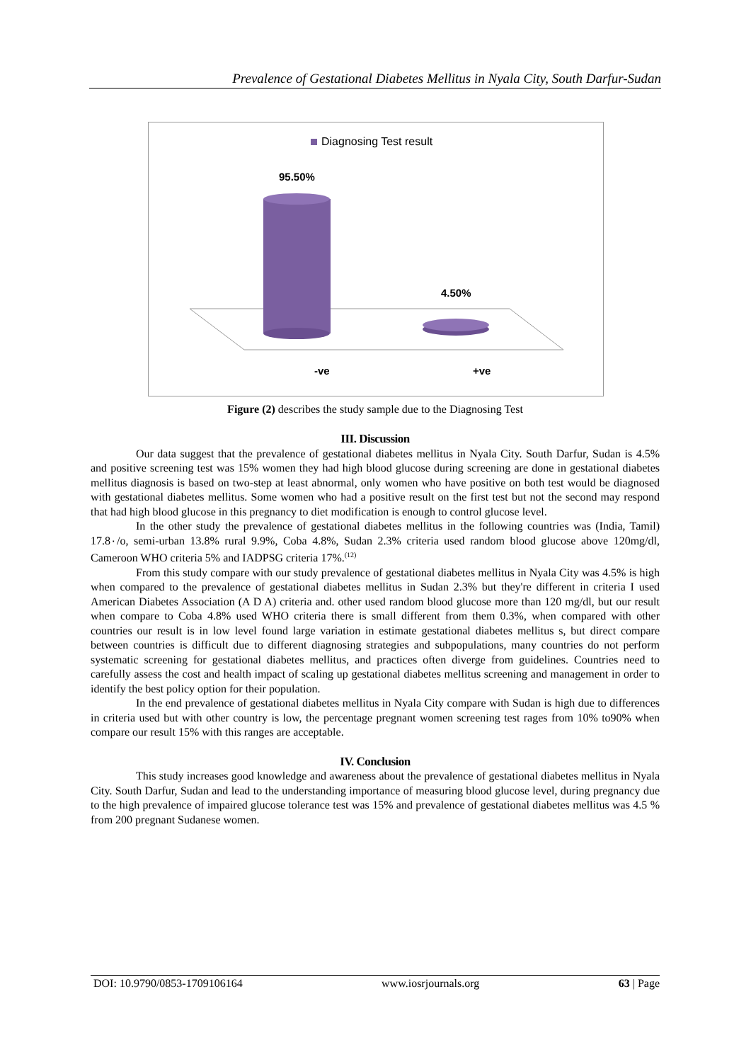Prevalence of Gestational Diabetes Mellitus in Nyala City, South Darfur-Sudan
Diagnosing Test result
95.50%
4.50%
-ve +ve
Figure (2) describes the study sample due to the Diagnosing Test
III. Discussion
Our data suggest that the prevalence of gestational diabetes mellitus in Nyala City. South Darfur, Sudan is 4.5% and positive screening test was 15% women they had high blood glucose during screening are done in gestational diabetes mellitus diagnosis is based on two-step at least abnormal, only women who have positive on both test would be diagnosed with gestational diabetes mellitus. Some women who had a positive result on the first test but not the second may respond that had high blood glucose in this pregnancy to diet modification is enough to control glucose level.
In the other study the prevalence of gestational diabetes mellitus in the following countries was (India, Tamil) 17.8٠/o, semi-urban 13.8% rural 9.9%, Coba 4.8%, Sudan 2.3% criteria used random blood glucose above 120mg/dl, Cameroon WHO criteria 5% and IADPSG criteria 17%.<sup>(12)</sup>
From this study compare with our study prevalence of gestational diabetes mellitus in Nyala City was 4.5% is high when compared to the prevalence of gestational diabetes mellitus in Sudan 2.3% but they're different in criteria I used American Diabetes Association (A D A) criteria and. other used random blood glucose more than 120 mg/dl, but our result when compare to Coba 4.8% used WHO criteria there is small different from them 0.3%, when compared with other countries our result is in low level found large variation in estimate gestational diabetes mellitus s, but direct compare between countries is difficult due to different diagnosing strategies and subpopulations, many countries do not perform systematic screening for gestational diabetes mellitus, and practices often diverge from guidelines. Countries need to carefully assess the cost and health impact of scaling up gestational diabetes mellitus screening and management in order to identify the best policy option for their population.
In the end prevalence of gestational diabetes mellitus in Nyala City compare with Sudan is high due to differences in criteria used but with other country is low, the percentage pregnant women screening test rages from 10% to90% when compare our result 15% with this ranges are acceptable.
IV. Conclusion
This study increases good knowledge and awareness about the prevalence of gestational diabetes mellitus in Nyala City. South Darfur, Sudan and lead to the understanding importance of measuring blood glucose level, during pregnancy due to the high prevalence of impaired glucose tolerance test was 15% and prevalence of gestational diabetes mellitus was 4.5 % from 200 pregnant Sudanese women.
DOI: 10.9790/0853-1709106164 www.iosrjournals.org 63 | Page